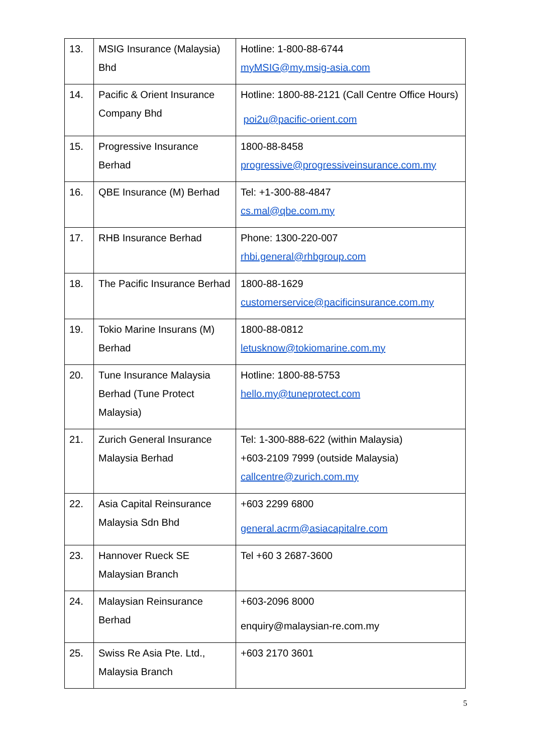| 13. | MSIG Insurance (Malaysia) Bhd | Hotline: 1-800-88-6744 myMSIG@my.msig-asia.com |
| 14. | Pacific & Orient Insurance Company Bhd | Hotline: 1800-88-2121 (Call Centre Office Hours) poi2u@pacific-orient.com |
| 15. | Progressive Insurance Berhad | 1800-88-8458 progressive@progressiveinsurance.com.my |
| 16. | QBE Insurance (M) Berhad | Tel: +1-300-88-4847 cs.mal@qbe.com.my |
| 17. | RHB Insurance Berhad | Phone: 1300-220-007 rhbi.general@rhbgroup.com |
| 18. | The Pacific Insurance Berhad | 1800-88-1629 customerservice@pacificinsurance.com.my |
| 19. | Tokio Marine Insurans (M) Berhad | 1800-88-0812 letusknow@tokiomarine.com.my |
| 20. | Tune Insurance Malaysia Berhad (Tune Protect Malaysia) | Hotline: 1800-88-5753 hello.my@tuneprotect.com |
| 21. | Zurich General Insurance Malaysia Berhad | Tel: 1-300-888-622 (within Malaysia) +603-2109 7999 (outside Malaysia) callcentre@zurich.com.my |
| 22. | Asia Capital Reinsurance Malaysia Sdn Bhd | +603 2299 6800 general.acrm@asiacapitalre.com |
| 23. | Hannover Rueck SE Malaysian Branch | Tel +60 3 2687-3600 |
| 24. | Malaysian Reinsurance Berhad | +603-2096 8000 enquiry@malaysian-re.com.my |
| 25. | Swiss Re Asia Pte. Ltd., Malaysia Branch | +603 2170 3601 |
5